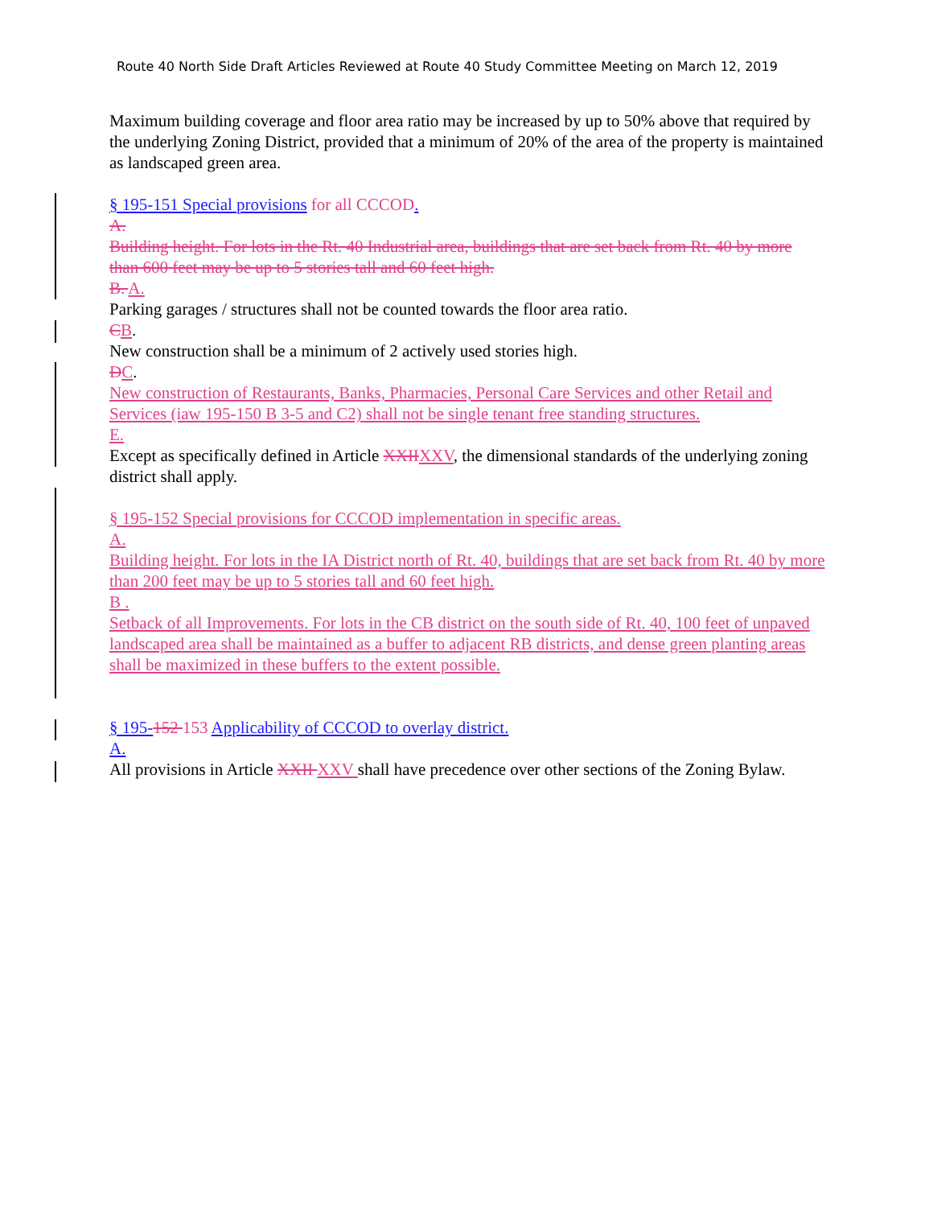Route 40 North Side Draft Articles Reviewed at Route 40 Study Committee Meeting on March 12, 2019
Maximum building coverage and floor area ratio may be increased by up to 50% above that required by the underlying Zoning District, provided that a minimum of 20% of the area of the property is maintained as landscaped green area.
§ 195-151 Special provisions for all CCCOD.
A.
Building height. For lots in the Rt. 40 Industrial area, buildings that are set back from Rt. 40 by more than 600 feet may be up to 5 stories tall and 60 feet high.
B. A.
Parking garages / structures shall not be counted towards the floor area ratio.
CB.
New construction shall be a minimum of 2 actively used stories high.
DC.
New construction of Restaurants, Banks, Pharmacies, Personal Care Services and other Retail and Services (iaw 195-150 B 3-5 and C2) shall not be single tenant free standing structures.
E.
Except as specifically defined in Article XXII XXV, the dimensional standards of the underlying zoning district shall apply.
§ 195-152 Special provisions for CCCOD implementation in specific areas.
A.
Building height. For lots in the IA District north of Rt. 40, buildings that are set back from Rt. 40 by more than 200 feet may be up to 5 stories tall and 60 feet high.
B .
Setback of all Improvements. For lots in the CB district on the south side of Rt. 40, 100 feet of unpaved landscaped area shall be maintained as a buffer to adjacent RB districts, and dense green planting areas shall be maximized in these buffers to the extent possible.
§ 195-152 153 Applicability of CCCOD to overlay district.
A.
All provisions in Article XXII XXV shall have precedence over other sections of the Zoning Bylaw.